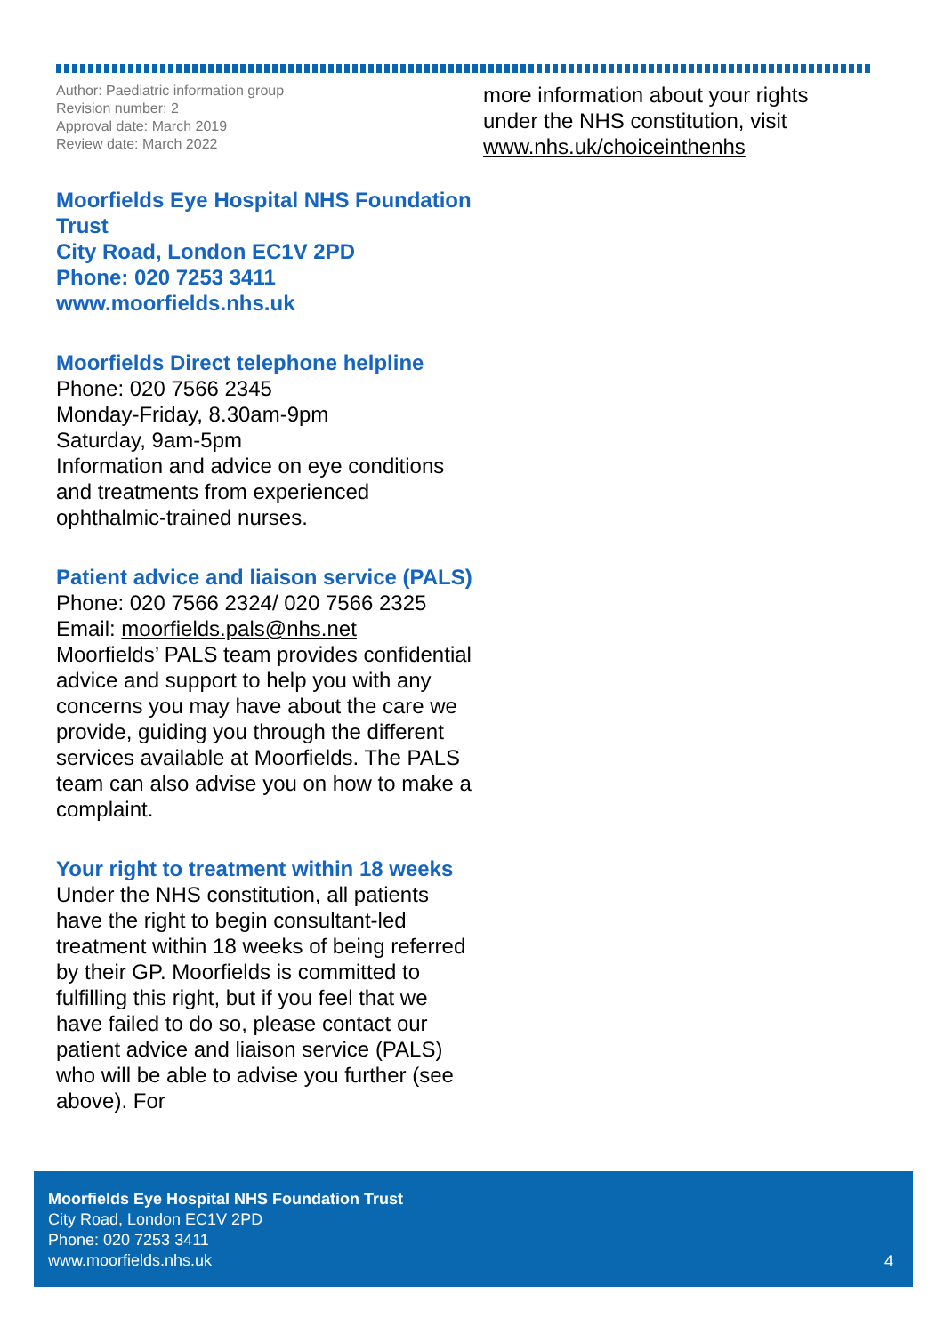Author: Paediatric information group
Revision number: 2
Approval date: March 2019
Review date: March 2022
Moorfields Eye Hospital NHS Foundation Trust
City Road, London EC1V 2PD
Phone: 020 7253 3411
www.moorfields.nhs.uk
Moorfields Direct telephone helpline
Phone: 020 7566 2345
Monday-Friday, 8.30am-9pm
Saturday, 9am-5pm
Information and advice on eye conditions and treatments from experienced ophthalmic-trained nurses.
Patient advice and liaison service (PALS)
Phone: 020 7566 2324/ 020 7566 2325
Email: moorfields.pals@nhs.net
Moorfields’ PALS team provides confidential advice and support to help you with any concerns you may have about the care we provide, guiding you through the different services available at Moorfields. The PALS team can also advise you on how to make a complaint.
Your right to treatment within 18 weeks
Under the NHS constitution, all patients have the right to begin consultant-led treatment within 18 weeks of being referred by their GP. Moorfields is committed to fulfilling this right, but if you feel that we have failed to do so, please contact our patient advice and liaison service (PALS) who will be able to advise you further (see above). For
more information about your rights under the NHS constitution, visit www.nhs.uk/choiceinthenhs
Moorfields Eye Hospital NHS Foundation Trust
City Road, London EC1V 2PD
Phone: 020 7253 3411
www.moorfields.nhs.uk
4